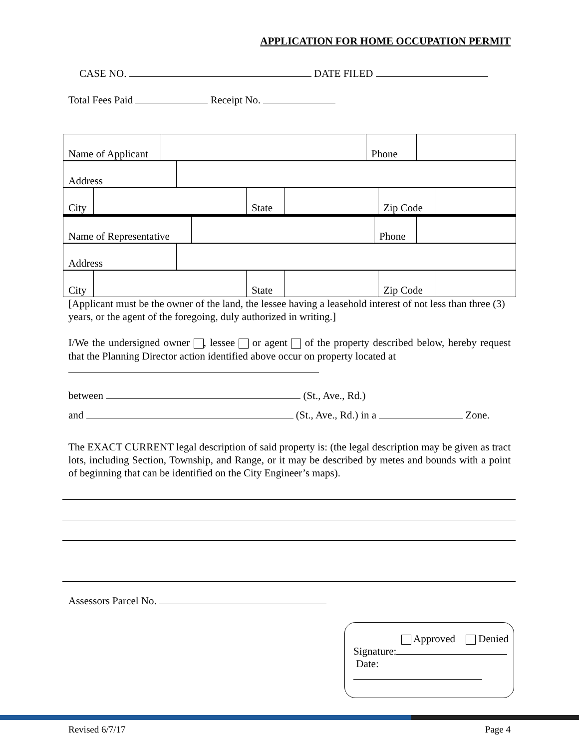APPLICATION FOR HOME OCCUPATION PERMIT
CASE NO. DATE FILED
Total Fees Paid Receipt No.
| Name of Applicant | | Phone | |
| Address | |
| City | | State | | Zip Code | |
| Name of Representative | | Phone | |
| Address | |
| City | | State | | Zip Code | |
[Applicant must be the owner of the land, the lessee having a leasehold interest of not less than three (3) years, or the agent of the foregoing, duly authorized in writing.]
I/We the undersigned owner , lessee or agent of the property described below, hereby request that the Planning Director action identified above occur on property located at
between (St., Ave., Rd.)
and (St., Ave., Rd.) in a Zone.
The EXACT CURRENT legal description of said property is: (the legal description may be given as tract lots, including Section, Township, and Range, or it may be described by metes and bounds with a point of beginning that can be identified on the City Engineer’s maps).
Assessors Parcel No.
Approved Denied
Signature:
Date:
Revised 6/7/17 Page 4